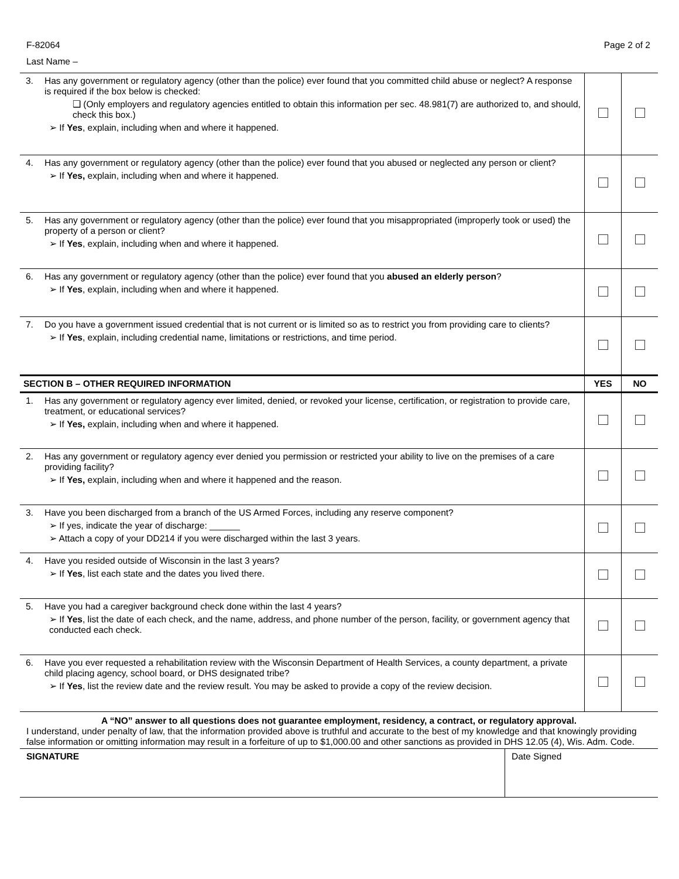F-82064 Page 2 of 2
Last Name –
| 3. | Has any government or regulatory agency (other than the police) ever found that you committed child abuse or neglect? A response is required if the box below is checked: ❑ (Only employers and regulatory agencies entitled to obtain this information per sec. 48.981(7) are authorized to, and should, check this box.) ➢ If Yes , explain, including when and where it happened. | | |
| 4. | Has any government or regulatory agency (other than the police) ever found that you abused or neglected any person or client? ➢ If Yes, explain, including when and where it happened. | | |
| 5. | Has any government or regulatory agency (other than the police) ever found that you misappropriated (improperly took or used) the property of a person or client? ➢ If Yes , explain, including when and where it happened. | | |
| 6. | Has any government or regulatory agency (other than the police) ever found that you abused an elderly person ? ➢ If Yes , explain, including when and where it happened. | | |
| 7. | Do you have a government issued credential that is not current or is limited so as to restrict you from providing care to clients? ➢ If Yes , explain, including credential name, limitations or restrictions, and time period. | | |
| SECTION B – OTHER REQUIRED INFORMATION | | YES | NO |
| 1. | Has any government or regulatory agency ever limited, denied, or revoked your license, certification, or registration to provide care, treatment, or educational services? ➢ If Yes, explain, including when and where it happened. | | |
| 2. | Has any government or regulatory agency ever denied you permission or restricted your ability to live on the premises of a care providing facility? ➢ If Yes, explain, including when and where it happened and the reason. | | |
| 3. | Have you been discharged from a branch of the US Armed Forces, including any reserve component? ➢ If yes, indicate the year of discharge: ______ ➢ Attach a copy of your DD214 if you were discharged within the last 3 years. | | |
| 4. | Have you resided outside of Wisconsin in the last 3 years? ➢ If Yes , list each state and the dates you lived there. | | |
| 5. | Have you had a caregiver background check done within the last 4 years? ➢ If Yes , list the date of each check, and the name, address, and phone number of the person, facility, or government agency that conducted each check. | | |
| 6. | Have you ever requested a rehabilitation review with the Wisconsin Department of Health Services, a county department, a private child placing agency, school board, or DHS designated tribe? ➢ If Yes , list the review date and the review result. You may be asked to provide a copy of the review decision. | | |
A “NO” answer to all questions does not guarantee employment, residency, a contract, or regulatory approval.
I understand, under penalty of law, that the information provided above is truthful and accurate to the best of my knowledge and that knowingly providing false information or omitting information may result in a forfeiture of up to $1,000.00 and other sanctions as provided in DHS 12.05 (4), Wis. Adm. Code.
SIGNATURE Date Signed